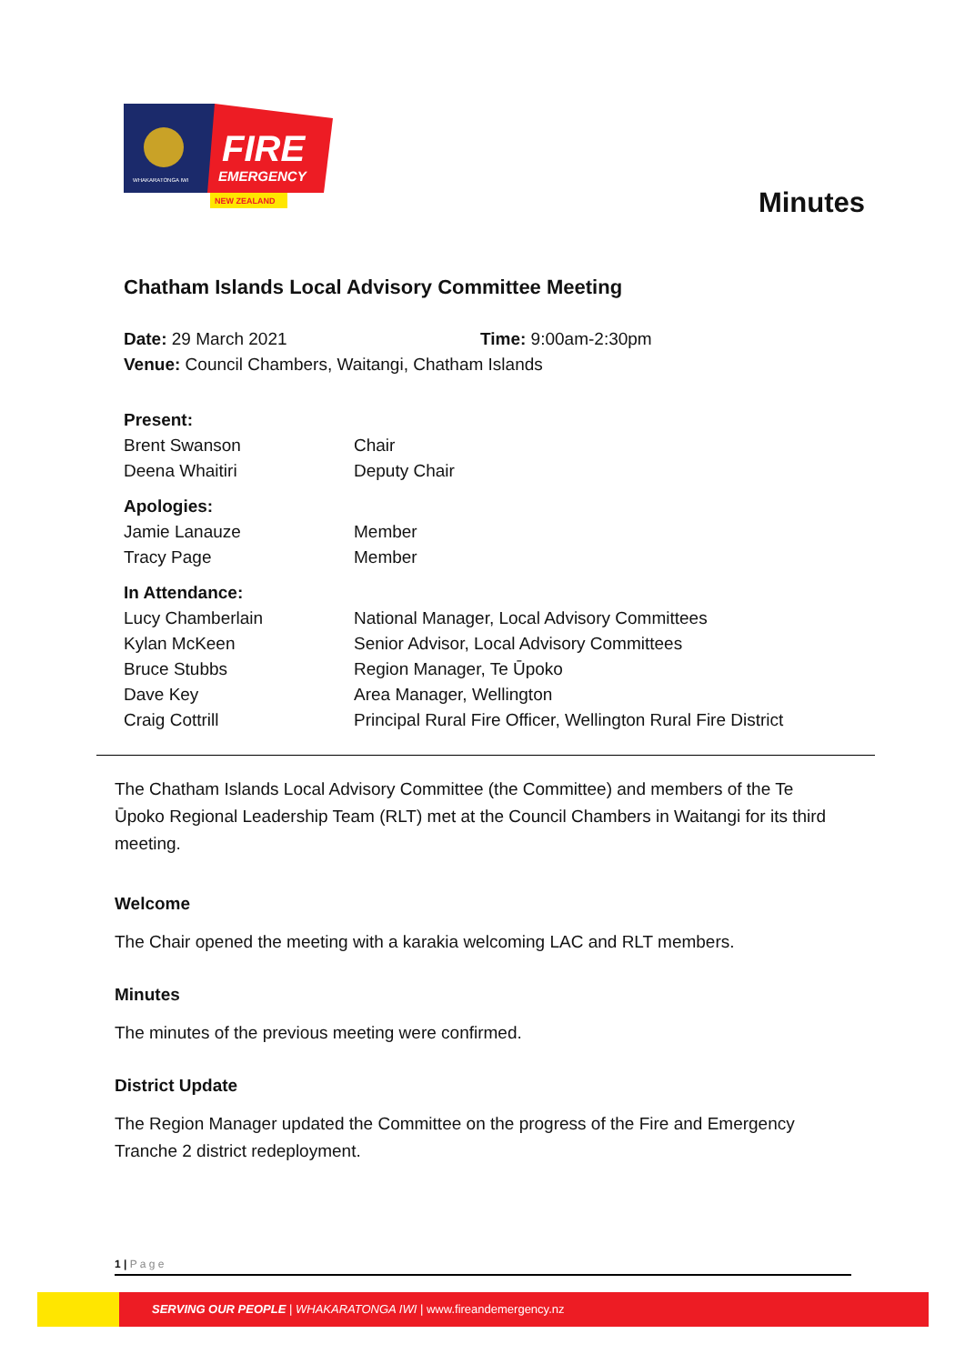FIRE
EMERGENCY
NEW ZEALAND
WHAKARATONGA IWI
Minutes
Chatham Islands Local Advisory Committee Meeting
| Date: 29 March 2021 | Time: 9:00am-2:30pm |
| Venue: Council Chambers, Waitangi, Chatham Islands | |
| Present: | |
| Brent Swanson | Chair |
| Deena Whaitiri | Deputy Chair |
| Apologies: | |
| Jamie Lanauze | Member |
| Tracy Page | Member |
| In Attendance: | |
| Lucy Chamberlain | National Manager, Local Advisory Committees |
| Kylan McKeen | Senior Advisor, Local Advisory Committees |
| Bruce Stubbs | Region Manager, Te Ūpoko |
| Dave Key | Area Manager, Wellington |
| Craig Cottrill | Principal Rural Fire Officer, Wellington Rural Fire District |
The Chatham Islands Local Advisory Committee (the Committee) and members of the Te Ūpoko Regional Leadership Team (RLT) met at the Council Chambers in Waitangi for its third meeting.
Welcome
The Chair opened the meeting with a karakia welcoming LAC and RLT members.
Minutes
The minutes of the previous meeting were confirmed.
District Update
The Region Manager updated the Committee on the progress of the Fire and Emergency Tranche 2 district redeployment.
1 | P a g e
SERVING OUR PEOPLE | WHAKARATONGA IWI | www.fireandemergency.nz